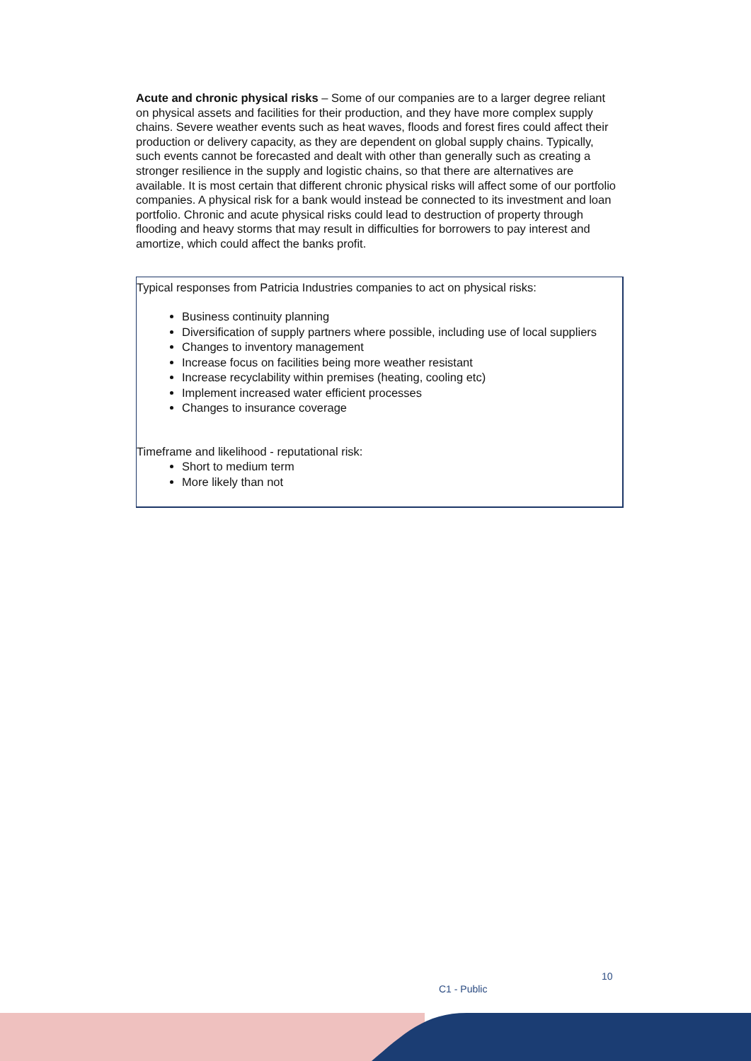Acute and chronic physical risks – Some of our companies are to a larger degree reliant on physical assets and facilities for their production, and they have more complex supply chains. Severe weather events such as heat waves, floods and forest fires could affect their production or delivery capacity, as they are dependent on global supply chains. Typically, such events cannot be forecasted and dealt with other than generally such as creating a stronger resilience in the supply and logistic chains, so that there are alternatives are available. It is most certain that different chronic physical risks will affect some of our portfolio companies. A physical risk for a bank would instead be connected to its investment and loan portfolio. Chronic and acute physical risks could lead to destruction of property through flooding and heavy storms that may result in difficulties for borrowers to pay interest and amortize, which could affect the banks profit.
Typical responses from Patricia Industries companies to act on physical risks:
Business continuity planning
Diversification of supply partners where possible, including use of local suppliers
Changes to inventory management
Increase focus on facilities being more weather resistant
Increase recyclability within premises (heating, cooling etc)
Implement increased water efficient processes
Changes to insurance coverage
Timeframe and likelihood - reputational risk:
Short to medium term
More likely than not
10
C1 - Public